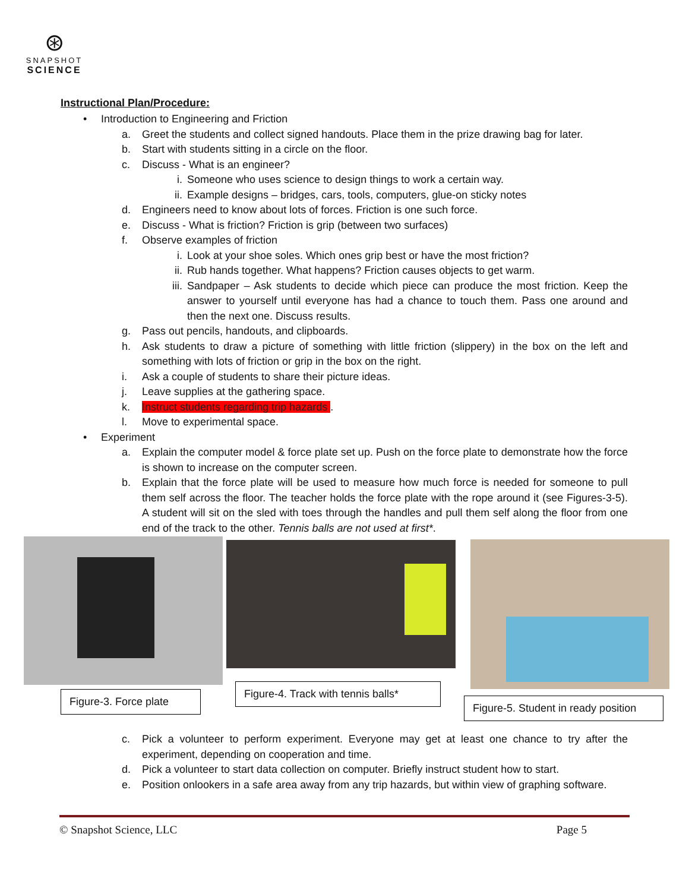⊛
SNAPSHOT
SCIENCE
Instructional Plan/Procedure:
• Introduction to Engineering and Friction
a. Greet the students and collect signed handouts. Place them in the prize drawing bag for later.
b. Start with students sitting in a circle on the floor.
c. Discuss - What is an engineer?
i. Someone who uses science to design things to work a certain way.
ii. Example designs – bridges, cars, tools, computers, glue-on sticky notes
d. Engineers need to know about lots of forces. Friction is one such force.
e. Discuss - What is friction? Friction is grip (between two surfaces)
f. Observe examples of friction
i. Look at your shoe soles. Which ones grip best or have the most friction?
ii. Rub hands together. What happens? Friction causes objects to get warm.
iii. Sandpaper – Ask students to decide which piece can produce the most friction. Keep the answer to yourself until everyone has had a chance to touch them. Pass one around and then the next one. Discuss results.
g. Pass out pencils, handouts, and clipboards.
h. Ask students to draw a picture of something with little friction (slippery) in the box on the left and something with lots of friction or grip in the box on the right.
i. Ask a couple of students to share their picture ideas.
j. Leave supplies at the gathering space.
k. Instruct students regarding trip hazards .
l. Move to experimental space.
• Experiment
a. Explain the computer model & force plate set up. Push on the force plate to demonstrate how the force is shown to increase on the computer screen.
b. Explain that the force plate will be used to measure how much force is needed for someone to pull them self across the floor. The teacher holds the force plate with the rope around it (see Figures-3-5). A student will sit on the sled with toes through the handles and pull them self along the floor from one end of the track to the other. Tennis balls are not used at first*.
Figure-3. Force plate
Figure-4. Track with tennis balls*
Figure-5. Student in ready position
c. Pick a volunteer to perform experiment. Everyone may get at least one chance to try after the experiment, depending on cooperation and time.
d. Pick a volunteer to start data collection on computer. Briefly instruct student how to start.
e. Position onlookers in a safe area away from any trip hazards, but within view of graphing software.
© Snapshot Science, LLC Page 5